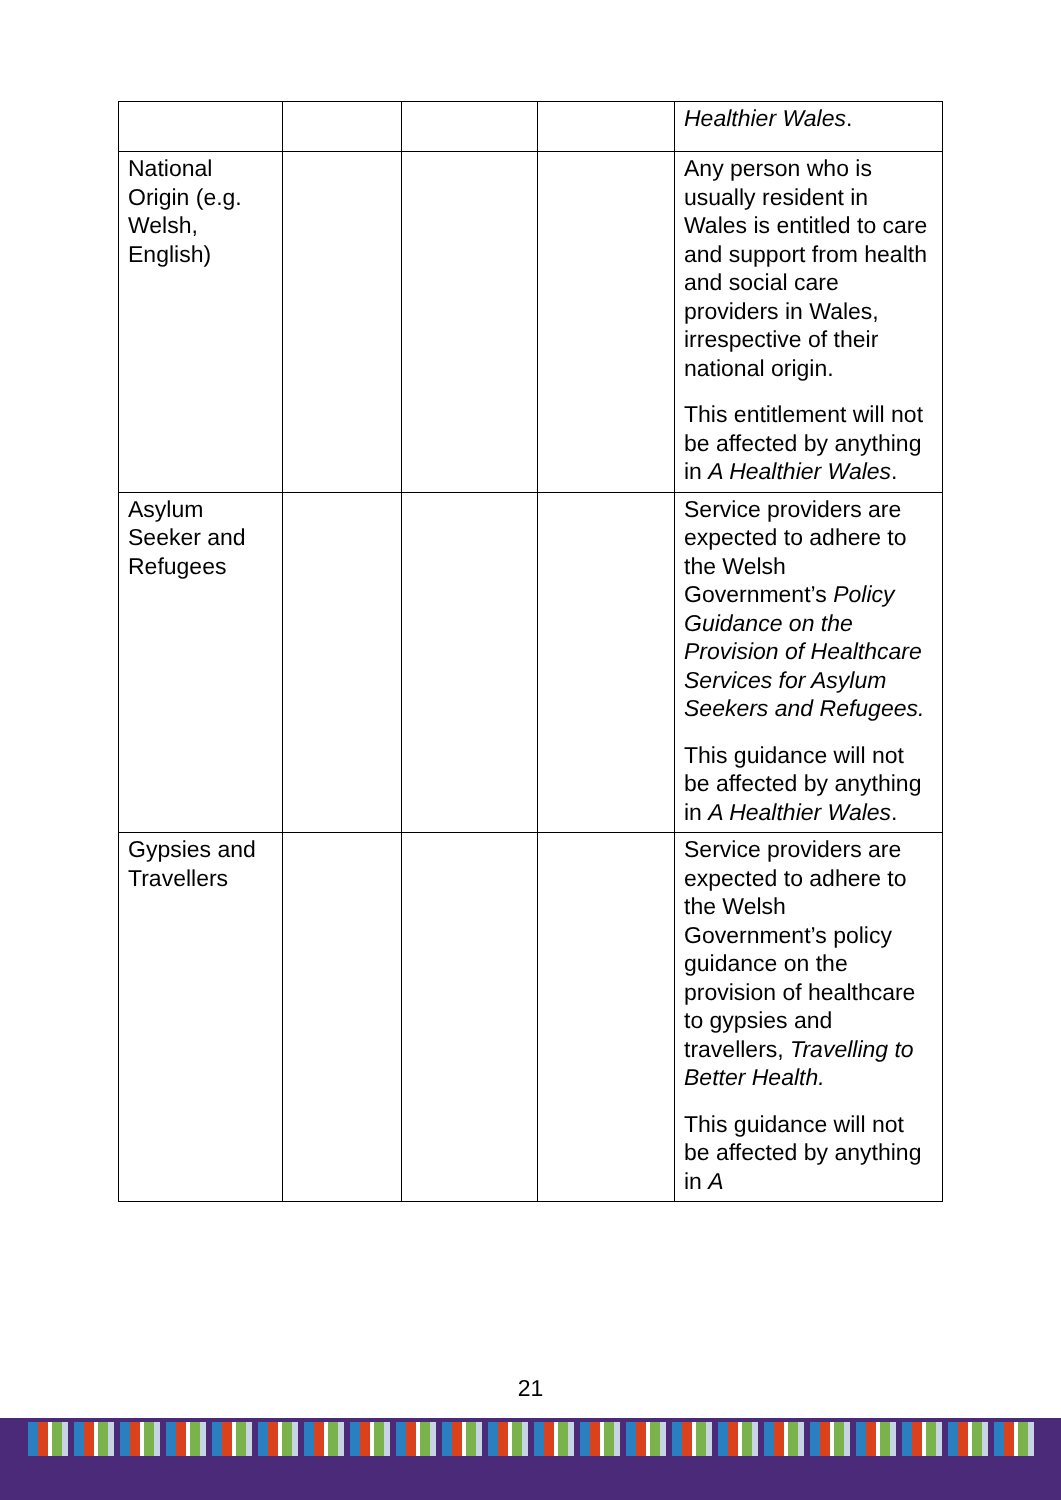| | | | | Healthier Wales . |
| National Origin (e.g. Welsh, English) | | | | Any person who is usually resident in Wales is entitled to care and support from health and social care providers in Wales, irrespective of their national origin. This entitlement will not be affected by anything in A Healthier Wales . |
| Asylum Seeker and Refugees | | | | Service providers are expected to adhere to the Welsh Government’s Policy Guidance on the Provision of Healthcare Services for Asylum Seekers and Refugees. This guidance will not be affected by anything in A Healthier Wales . |
| Gypsies and Travellers | | | | Service providers are expected to adhere to the Welsh Government’s policy guidance on the provision of healthcare to gypsies and travellers, Travelling to Better Health. This guidance will not be affected by anything in A |
21